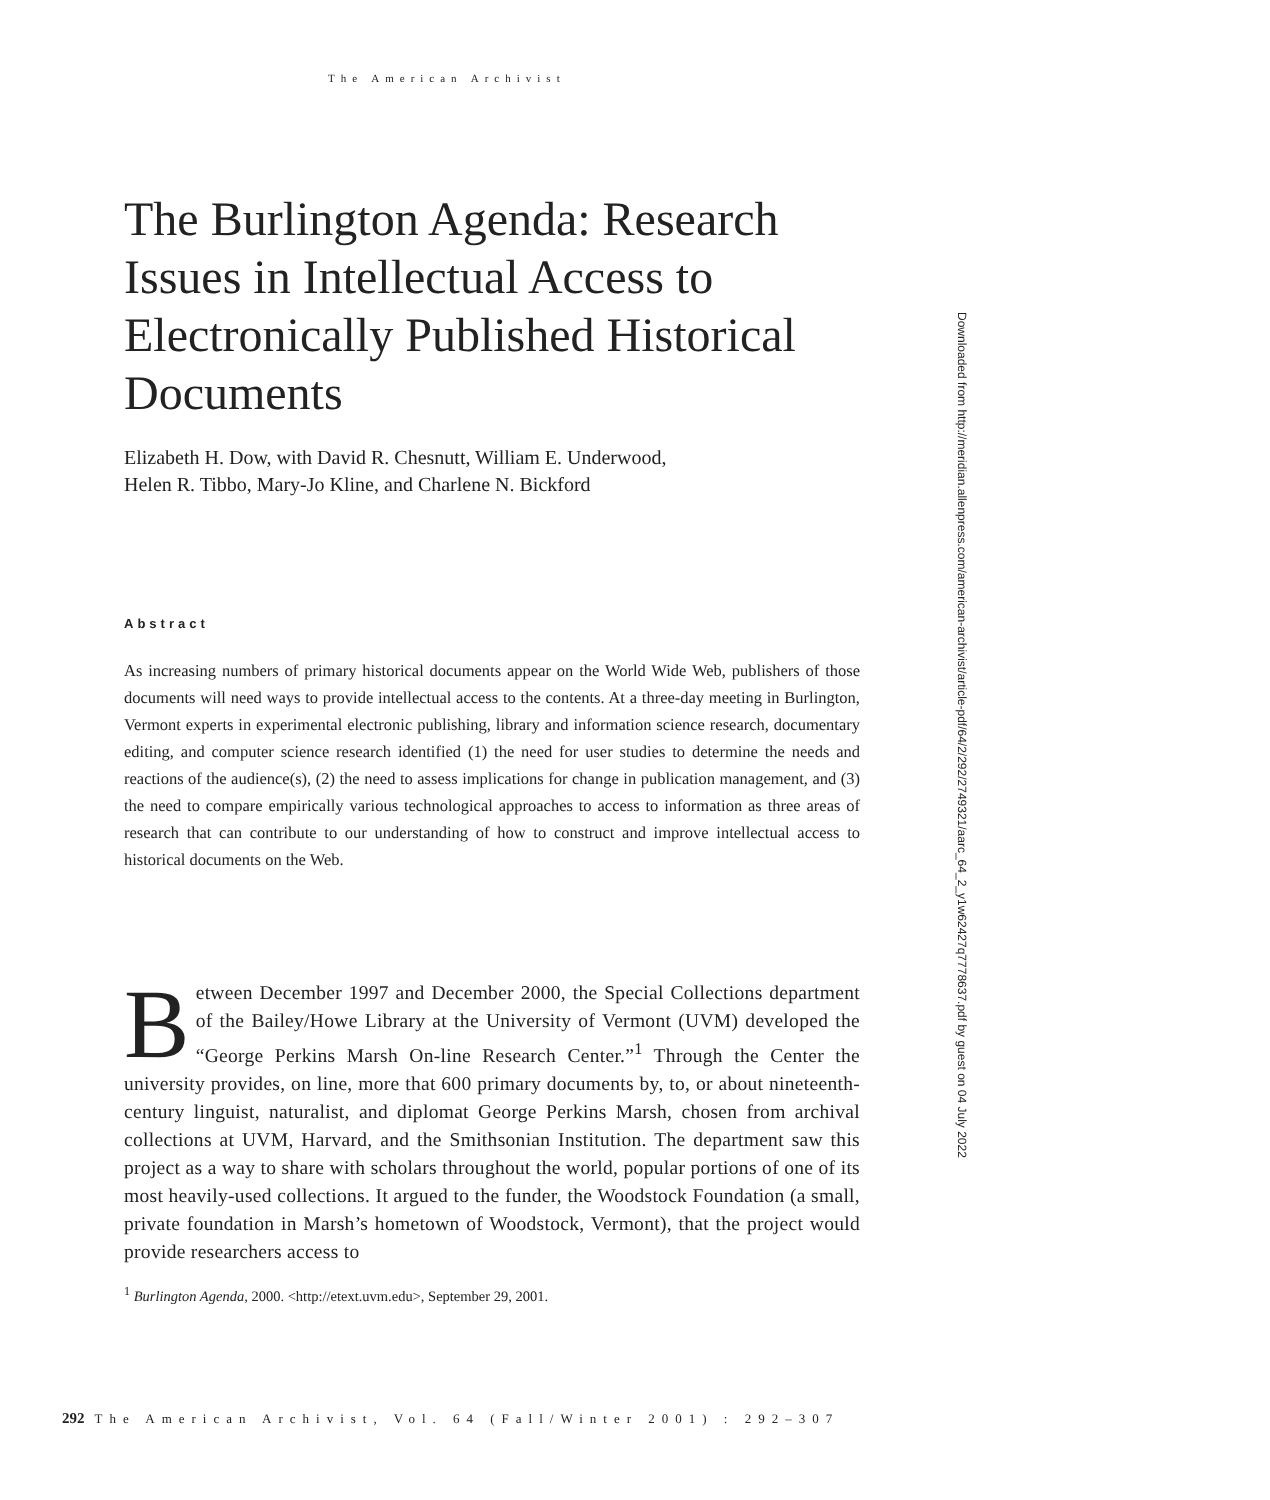The American Archivist
The Burlington Agenda: Research Issues in Intellectual Access to Electronically Published Historical Documents
Elizabeth H. Dow, with David R. Chesnutt, William E. Underwood,
Helen R. Tibbo, Mary-Jo Kline, and Charlene N. Bickford
Abstract
As increasing numbers of primary historical documents appear on the World Wide Web, publishers of those documents will need ways to provide intellectual access to the contents. At a three-day meeting in Burlington, Vermont experts in experimental electronic publishing, library and information science research, documentary editing, and computer science research identified (1) the need for user studies to determine the needs and reactions of the audience(s), (2) the need to assess implications for change in publication management, and (3) the need to compare empirically various technological approaches to access to information as three areas of research that can contribute to our understanding of how to construct and improve intellectual access to historical documents on the Web.
Between December 1997 and December 2000, the Special Collections department of the Bailey/Howe Library at the University of Vermont (UVM) developed the “George Perkins Marsh On-line Research Center.”<sup>1</sup> Through the Center the university provides, on line, more that 600 primary documents by, to, or about nineteenth-century linguist, naturalist, and diplomat George Perkins Marsh, chosen from archival collections at UVM, Harvard, and the Smithsonian Institution. The department saw this project as a way to share with scholars throughout the world, popular portions of one of its most heavily-used collections. It argued to the funder, the Woodstock Foundation (a small, private foundation in Marsh’s hometown of Woodstock, Vermont), that the project would provide researchers access to
<sup>1</sup> Burlington Agenda, 2000. <http://etext.uvm.edu>, September 29, 2001.
292 The American Archivist, Vol. 64 (Fall/Winter 2001) : 292–307
Downloaded from http://meridian.allenpress.com/american-archivist/article-pdf/64/2/292/2749321/aarc_64_2_y1w62427q7778637.pdf by guest on 04 July 2022